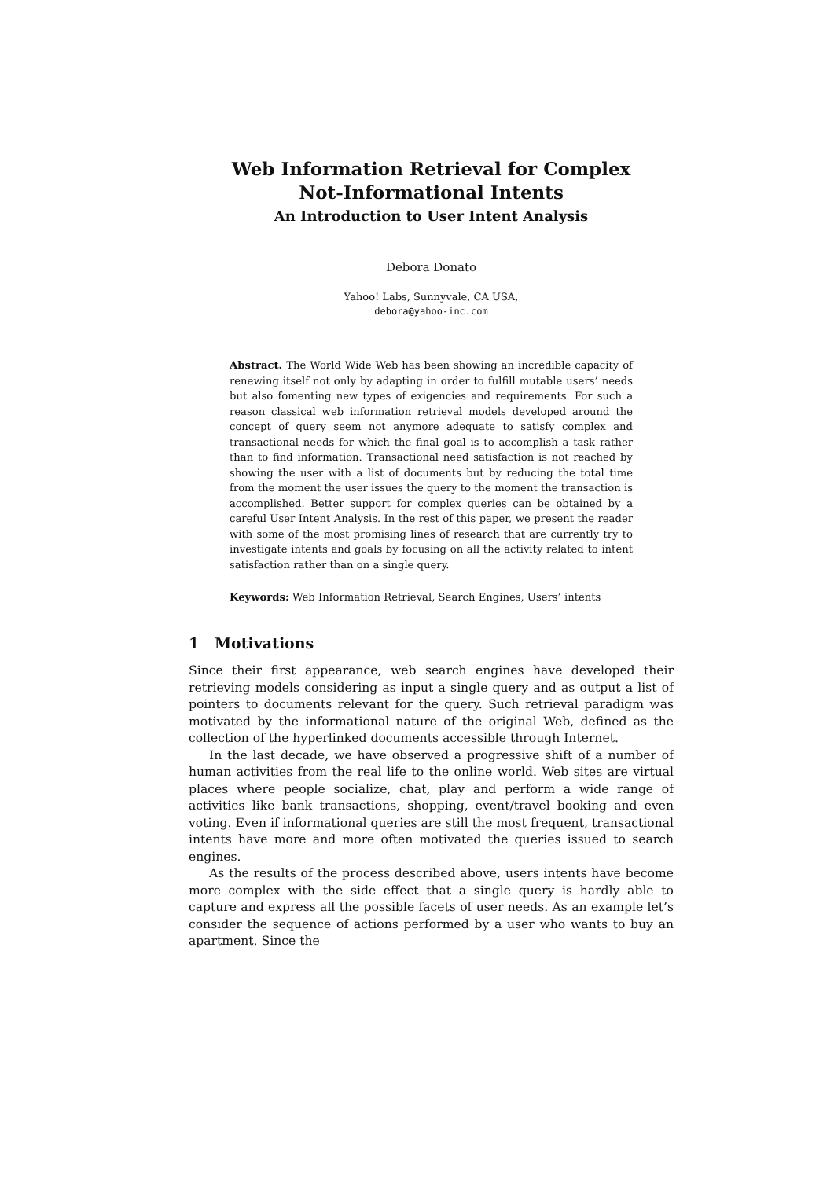Web Information Retrieval for Complex
Not-Informational Intents
An Introduction to User Intent Analysis
Debora Donato
Yahoo! Labs, Sunnyvale, CA USA,
debora@yahoo-inc.com
Abstract. The World Wide Web has been showing an incredible capacity of renewing itself not only by adapting in order to fulfill mutable users’ needs but also fomenting new types of exigencies and requirements. For such a reason classical web information retrieval models developed around the concept of query seem not anymore adequate to satisfy complex and transactional needs for which the final goal is to accomplish a task rather than to find information. Transactional need satisfaction is not reached by showing the user with a list of documents but by reducing the total time from the moment the user issues the query to the moment the transaction is accomplished. Better support for complex queries can be obtained by a careful User Intent Analysis. In the rest of this paper, we present the reader with some of the most promising lines of research that are currently try to investigate intents and goals by focusing on all the activity related to intent satisfaction rather than on a single query.
Keywords: Web Information Retrieval, Search Engines, Users’ intents
1 Motivations
Since their first appearance, web search engines have developed their retrieving models considering as input a single query and as output a list of pointers to documents relevant for the query. Such retrieval paradigm was motivated by the informational nature of the original Web, defined as the collection of the hyperlinked documents accessible through Internet.
In the last decade, we have observed a progressive shift of a number of human activities from the real life to the online world. Web sites are virtual places where people socialize, chat, play and perform a wide range of activities like bank transactions, shopping, event/travel booking and even voting. Even if informational queries are still the most frequent, transactional intents have more and more often motivated the queries issued to search engines.
As the results of the process described above, users intents have become more complex with the side effect that a single query is hardly able to capture and express all the possible facets of user needs. As an example let’s consider the sequence of actions performed by a user who wants to buy an apartment. Since the